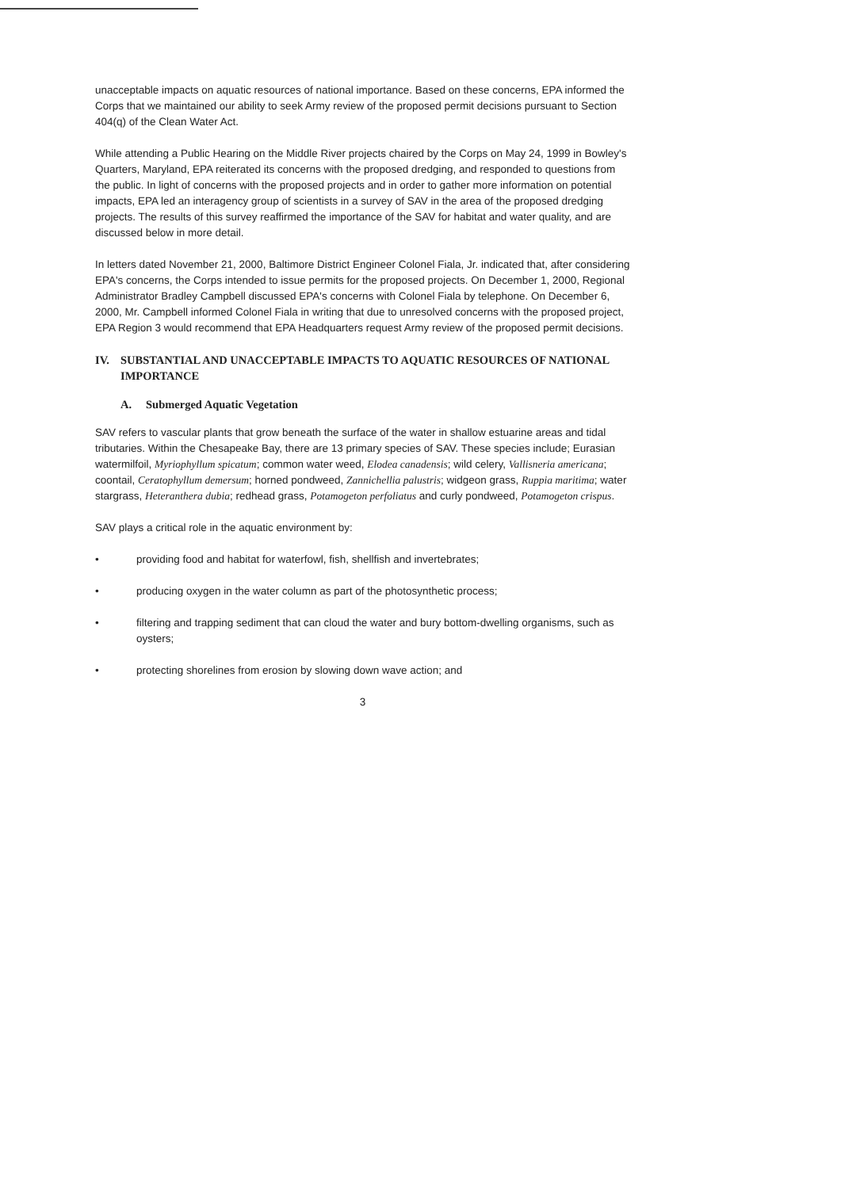unacceptable impacts on aquatic resources of national importance. Based on these concerns, EPA informed the Corps that we maintained our ability to seek Army review of the proposed permit decisions pursuant to Section 404(q) of the Clean Water Act.
While attending a Public Hearing on the Middle River projects chaired by the Corps on May 24, 1999 in Bowley's Quarters, Maryland, EPA reiterated its concerns with the proposed dredging, and responded to questions from the public. In light of concerns with the proposed projects and in order to gather more information on potential impacts, EPA led an interagency group of scientists in a survey of SAV in the area of the proposed dredging projects. The results of this survey reaffirmed the importance of the SAV for habitat and water quality, and are discussed below in more detail.
In letters dated November 21, 2000, Baltimore District Engineer Colonel Fiala, Jr. indicated that, after considering EPA's concerns, the Corps intended to issue permits for the proposed projects. On December 1, 2000, Regional Administrator Bradley Campbell discussed EPA's concerns with Colonel Fiala by telephone. On December 6, 2000, Mr. Campbell informed Colonel Fiala in writing that due to unresolved concerns with the proposed project, EPA Region 3 would recommend that EPA Headquarters request Army review of the proposed permit decisions.
IV. SUBSTANTIAL AND UNACCEPTABLE IMPACTS TO AQUATIC RESOURCES OF NATIONAL IMPORTANCE
A. Submerged Aquatic Vegetation
SAV refers to vascular plants that grow beneath the surface of the water in shallow estuarine areas and tidal tributaries. Within the Chesapeake Bay, there are 13 primary species of SAV. These species include; Eurasian watermilfoil, Myriophyllum spicatum; common water weed, Elodea canadensis; wild celery, Vallisneria americana; coontail, Ceratophyllum demersum; horned pondweed, Zannichellia palustris; widgeon grass, Ruppia maritima; water stargrass, Heteranthera dubia; redhead grass, Potamogeton perfoliatus and curly pondweed, Potamogeton crispus.
SAV plays a critical role in the aquatic environment by:
• providing food and habitat for waterfowl, fish, shellfish and invertebrates;
• producing oxygen in the water column as part of the photosynthetic process;
• filtering and trapping sediment that can cloud the water and bury bottom-dwelling organisms, such as oysters;
• protecting shorelines from erosion by slowing down wave action; and
3